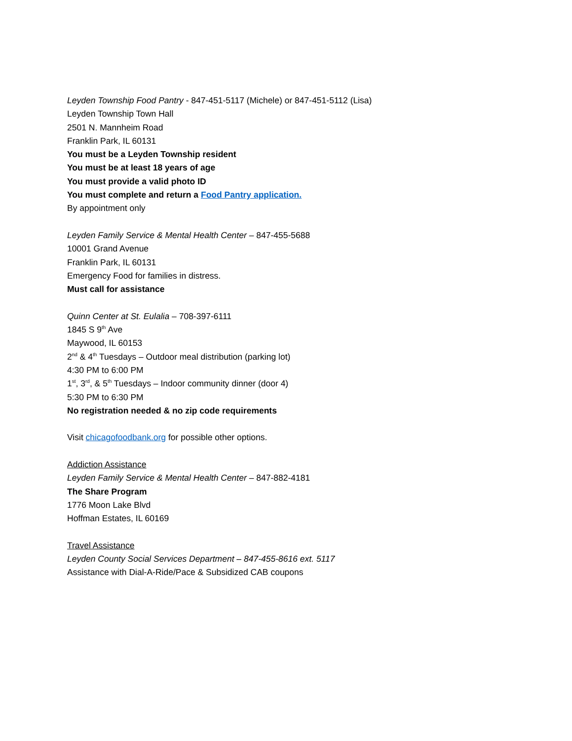Leyden Township Food Pantry - 847-451-5117 (Michele) or 847-451-5112 (Lisa)
Leyden Township Town Hall
2501 N. Mannheim Road
Franklin Park, IL 60131
You must be a Leyden Township resident
You must be at least 18 years of age
You must provide a valid photo ID
You must complete and return a Food Pantry application.
By appointment only
Leyden Family Service & Mental Health Center – 847-455-5688
10001 Grand Avenue
Franklin Park, IL 60131
Emergency Food for families in distress.
Must call for assistance
Quinn Center at St. Eulalia – 708-397-6111
1845 S 9<sup>th</sup> Ave
Maywood, IL 60153
2<sup>nd</sup> & 4<sup>th</sup> Tuesdays – Outdoor meal distribution (parking lot)
4:30 PM to 6:00 PM
1<sup>st</sup>, 3<sup>rd</sup>, & 5<sup>th</sup> Tuesdays – Indoor community dinner (door 4)
5:30 PM to 6:30 PM
No registration needed & no zip code requirements
Visit chicagofoodbank.org for possible other options.
Addiction Assistance
Leyden Family Service & Mental Health Center – 847-882-4181
The Share Program
1776 Moon Lake Blvd
Hoffman Estates, IL 60169
Travel Assistance
Leyden County Social Services Department – 847-455-8616 ext. 5117
Assistance with Dial-A-Ride/Pace & Subsidized CAB coupons